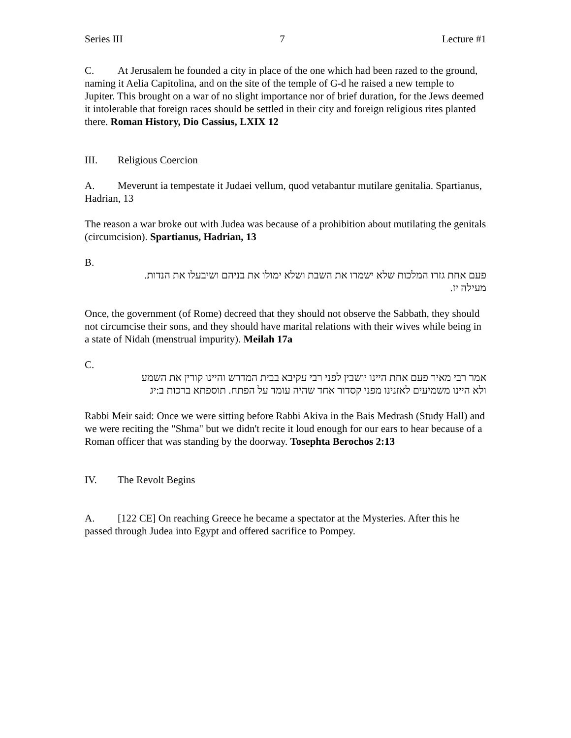Series III 7 Lecture #1
C. At Jerusalem he founded a city in place of the one which had been razed to the ground, naming it Aelia Capitolina, and on the site of the temple of G-d he raised a new temple to Jupiter. This brought on a war of no slight importance nor of brief duration, for the Jews deemed it intolerable that foreign races should be settled in their city and foreign religious rites planted there. Roman History, Dio Cassius, LXIX 12
III. Religious Coercion
A. Meverunt ia tempestate it Judaei vellum, quod vetabantur mutilare genitalia. Spartianus, Hadrian, 13
The reason a war broke out with Judea was because of a prohibition about mutilating the genitals (circumcision). Spartianus, Hadrian, 13
B.
פעם אחת גזרו המלכות שלא ישמרו את השבת ושלא ימולו את בניהם ושיבעלו את הנדות.
מעילה יז.
Once, the government (of Rome) decreed that they should not observe the Sabbath, they should not circumcise their sons, and they should have marital relations with their wives while being in a state of Nidah (menstrual impurity). Meilah 17a
C.
אמר רבי מאיר פעם אחת היינו יושבין לפני רבי עקיבא בבית המדרש והיינו קורין את השמע
ולא היינו משמיעים לאזנינו מפני קסדור אחד שהיה עומד על הפתח. תוספתא ברכות ב:יג
Rabbi Meir said: Once we were sitting before Rabbi Akiva in the Bais Medrash (Study Hall) and we were reciting the "Shma" but we didn't recite it loud enough for our ears to hear because of a Roman officer that was standing by the doorway. Tosephta Berochos 2:13
IV. The Revolt Begins
A. [122 CE] On reaching Greece he became a spectator at the Mysteries. After this he passed through Judea into Egypt and offered sacrifice to Pompey.